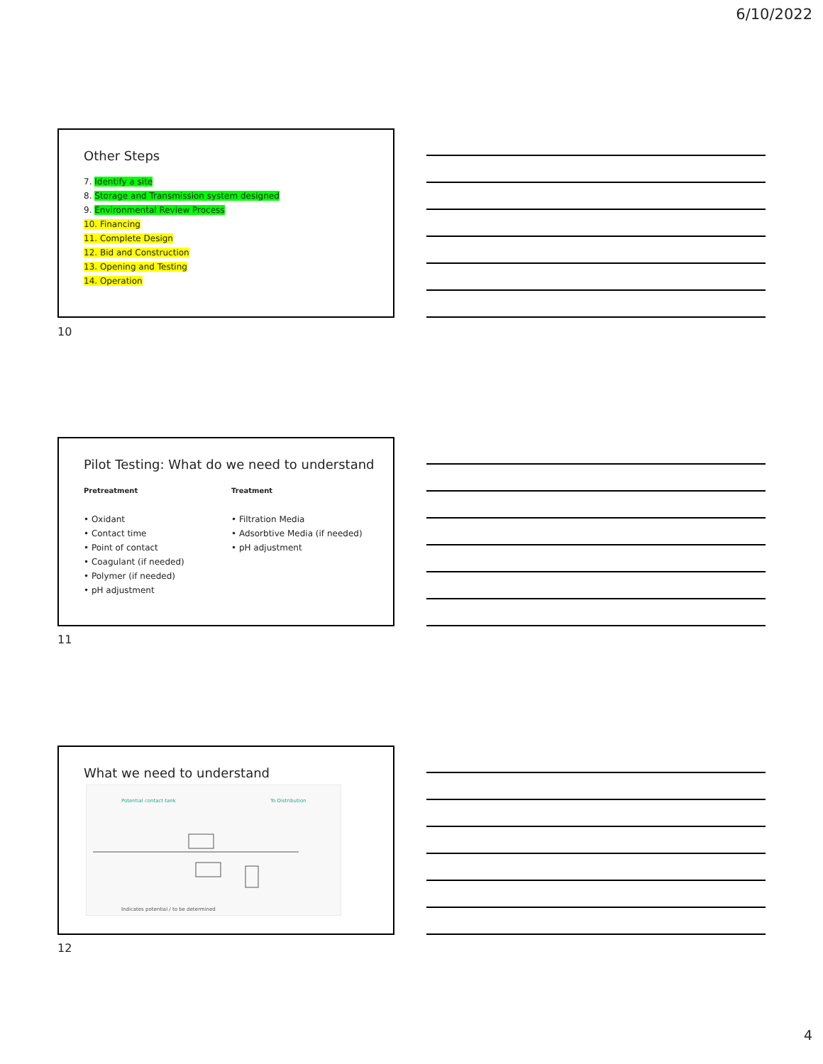6/10/2022
Other Steps
7. Identify a site
8. Storage and Transmission system designed
9. Environmental Review Process
10. Financing
11. Complete Design
12. Bid and Construction
13. Opening and Testing
14. Operation
10
Pilot Testing: What do we need to understand
Pretreatment
• Oxidant
• Contact time
• Point of contact
• Coagulant (if needed)
• Polymer (if needed)
• pH adjustment
Treatment
• Filtration Media
• Adsorbtive Media (if needed)
• pH adjustment
11
What we need to understand
Potential contact tank
To Distribution
Indicates potential / to be determined
12
4